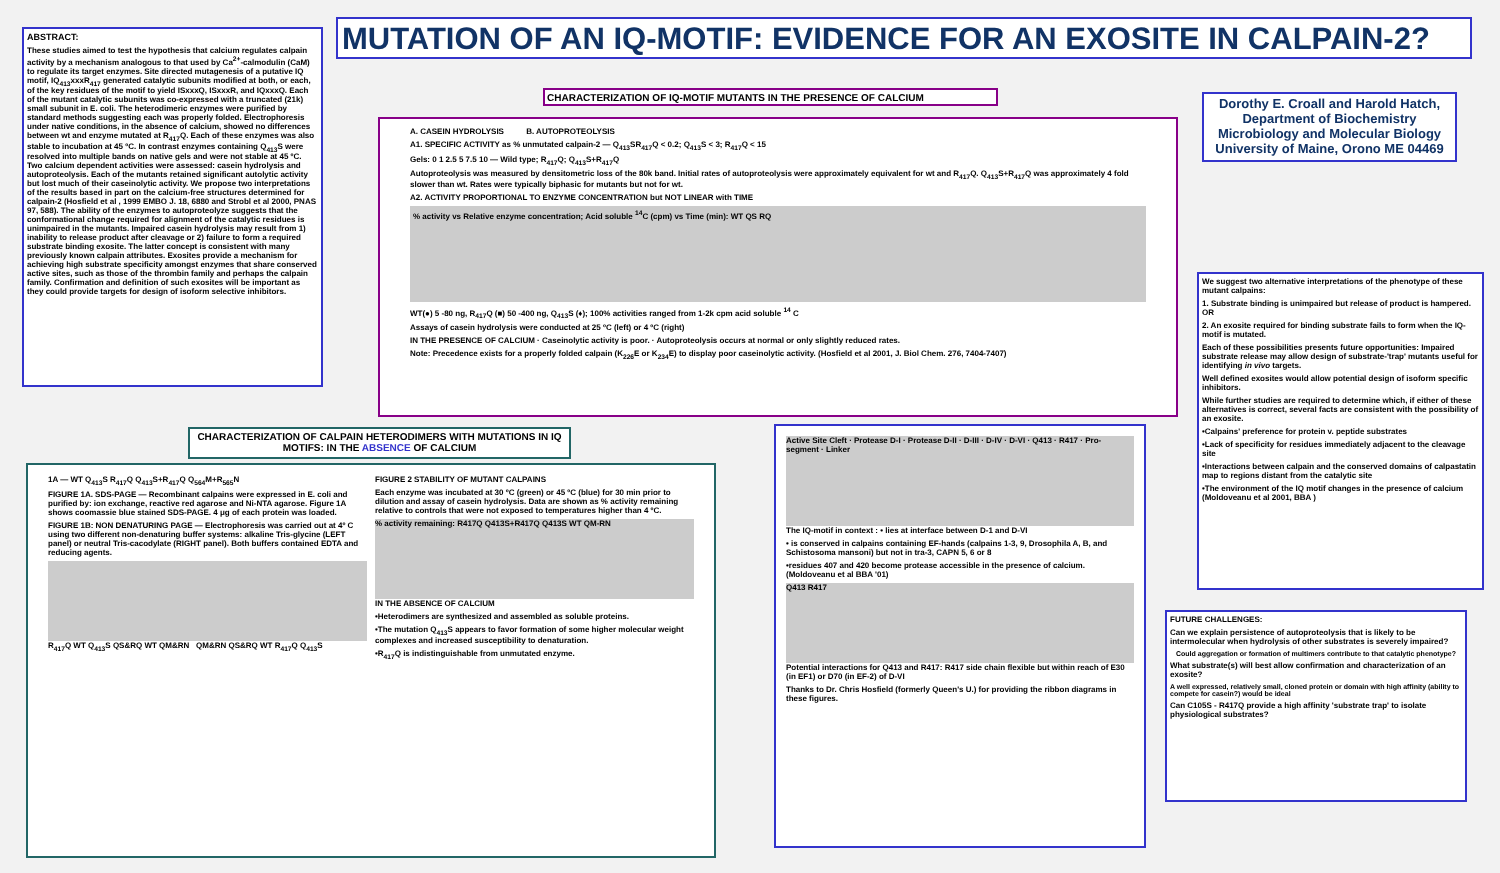ABSTRACT:
These studies aimed to test the hypothesis that calcium regulates calpain activity by a mechanism analogous to that used by Ca<sup>2+</sup>-calmodulin (CaM) to regulate its target enzymes. Site directed mutagenesis of a putative IQ motif, IQ<sub>413</sub>xxxR<sub>417</sub> generated catalytic subunits modified at both, or each, of the key residues of the motif to yield ISxxxQ, ISxxxR, and IQxxxQ. Each of the mutant catalytic subunits was co-expressed with a truncated (21k) small subunit in E. coli. The heterodimeric enzymes were purified by standard methods suggesting each was properly folded. Electrophoresis under native conditions, in the absence of calcium, showed no differences between wt and enzyme mutated at R<sub>417</sub>Q. Each of these enzymes was also stable to incubation at 45 ºC. In contrast enzymes containing Q<sub>413</sub>S were resolved into multiple bands on native gels and were not stable at 45 ºC. Two calcium dependent activities were assessed: casein hydrolysis and autoproteolysis. Each of the mutants retained significant autolytic activity but lost much of their caseinolytic activity. We propose two interpretations of the results based in part on the calcium-free structures determined for calpain-2 (Hosfield et al , 1999 EMBO J. 18, 6880 and Strobl et al 2000, PNAS 97, 588). The ability of the enzymes to autoproteolyze suggests that the conformational change required for alignment of the catalytic residues is unimpaired in the mutants. Impaired casein hydrolysis may result from 1) inability to release product after cleavage or 2) failure to form a required substrate binding exosite. The latter concept is consistent with many previously known calpain attributes. Exosites provide a mechanism for achieving high substrate specificity amongst enzymes that share conserved active sites, such as those of the thrombin family and perhaps the calpain family. Confirmation and definition of such exosites will be important as they could provide targets for design of isoform selective inhibitors.
MUTATION OF AN IQ-MOTIF: EVIDENCE FOR AN EXOSITE IN CALPAIN-2?
Dorothy E. Croall and Harold Hatch,
Department of Biochemistry
Microbiology and Molecular Biology
University of Maine, Orono ME 04469
CHARACTERIZATION OF IQ-MOTIF MUTANTS IN THE PRESENCE OF CALCIUM
A. CASEIN HYDROLYSIS B. AUTOPROTEOLYSIS
A1. SPECIFIC ACTIVITY as % unmutated calpain-2 — Q<sub>413</sub>SR<sub>417</sub>Q < 0.2; Q<sub>413</sub>S < 3; R<sub>417</sub>Q < 15
Gels: 0 1 2.5 5 7.5 10 — Wild type; R<sub>417</sub>Q; Q<sub>413</sub>S+R<sub>417</sub>Q
Autoproteolysis was measured by densitometric loss of the 80k band. Initial rates of autoproteolysis were approximately equivalent for wt and R<sub>417</sub>Q. Q<sub>413</sub>S+R<sub>417</sub>Q was approximately 4 fold slower than wt. Rates were typically biphasic for mutants but not for wt.
A2. ACTIVITY PROPORTIONAL TO ENZYME CONCENTRATION but NOT LINEAR with TIME
% activity vs Relative enzyme concentration; Acid soluble <sup>14</sup>C (cpm) vs Time (min): WT QS RQ
WT(●) 5 -80 ng, R<sub>417</sub>Q (■) 50 -400 ng, Q<sub>413</sub>S (♦); 100% activities ranged from 1-2k cpm acid soluble <sup>14</sup> C
Assays of casein hydrolysis were conducted at 25 ºC (left) or 4 ºC (right)
IN THE PRESENCE OF CALCIUM · Caseinolytic activity is poor. · Autoproteolysis occurs at normal or only slightly reduced rates.
Note: Precedence exists for a properly folded calpain (K<sub>226</sub>E or K<sub>234</sub>E) to display poor caseinolytic activity. (Hosfield et al 2001, J. Biol Chem. 276, 7404-7407)
We suggest two alternative interpretations of the phenotype of these mutant calpains:
1. Substrate binding is unimpaired but release of product is hampered. OR
2. An exosite required for binding substrate fails to form when the IQ-motif is mutated.
Each of these possibilities presents future opportunities: Impaired substrate release may allow design of substrate-'trap' mutants useful for identifying in vivo targets.
Well defined exosites would allow potential design of isoform specific inhibitors.
While further studies are required to determine which, if either of these alternatives is correct, several facts are consistent with the possibility of an exosite.
•Calpains' preference for protein v. peptide substrates
•Lack of specificity for residues immediately adjacent to the cleavage site
•Interactions between calpain and the conserved domains of calpastatin map to regions distant from the catalytic site
•The environment of the IQ motif changes in the presence of calcium (Moldoveanu et al 2001, BBA )
CHARACTERIZATION OF CALPAIN HETERODIMERS WITH MUTATIONS IN IQ MOTIFS: IN THE ABSENCE OF CALCIUM
1A — WT Q<sub>413</sub>S R<sub>417</sub>Q Q<sub>413</sub>S+R<sub>417</sub>Q Q<sub>564</sub>M+R<sub>565</sub>N
FIGURE 1A. SDS-PAGE — Recombinant calpains were expressed in E. coli and purified by: ion exchange, reactive red agarose and Ni-NTA agarose. Figure 1A shows coomassie blue stained SDS-PAGE. 4 μg of each protein was loaded.
FIGURE 1B: NON DENATURING PAGE — Electrophoresis was carried out at 4º C using two different non-denaturing buffer systems: alkaline Tris-glycine (LEFT panel) or neutral Tris-cacodylate (RIGHT panel). Both buffers contained EDTA and reducing agents.
R<sub>417</sub>Q WT Q<sub>413</sub>S QS&RQ WT QM&RN QM&RN QS&RQ WT R<sub>417</sub>Q Q<sub>413</sub>S
FIGURE 2 STABILITY OF MUTANT CALPAINS
Each enzyme was incubated at 30 ºC (green) or 45 ºC (blue) for 30 min prior to dilution and assay of casein hydrolysis. Data are shown as % activity remaining relative to controls that were not exposed to temperatures higher than 4 ºC.
% activity remaining: R417Q Q413S+R417Q Q413S WT QM-RN
IN THE ABSENCE OF CALCIUM
•Heterodimers are synthesized and assembled as soluble proteins.
•The mutation Q<sub>413</sub>S appears to favor formation of some higher molecular weight complexes and increased susceptibility to denaturation.
•R<sub>417</sub>Q is indistinguishable from unmutated enzyme.
Active Site Cleft · Protease D-I · Protease D-II · D-III · D-IV · D-VI · Q413 · R417 · Pro-segment · Linker
The IQ-motif in context : • lies at interface between D-1 and D-VI
• is conserved in calpains containing EF-hands (calpains 1-3, 9, Drosophila A, B, and Schistosoma mansoni) but not in tra-3, CAPN 5, 6 or 8
•residues 407 and 420 become protease accessible in the presence of calcium. (Moldoveanu et al BBA '01)
Q413 R417
Potential interactions for Q413 and R417: R417 side chain flexible but within reach of E30 (in EF1) or D70 (in EF-2) of D-VI
Thanks to Dr. Chris Hosfield (formerly Queen's U.) for providing the ribbon diagrams in these figures.
FUTURE CHALLENGES:
Can we explain persistence of autoproteolysis that is likely to be intermolecular when hydrolysis of other substrates is severely impaired?
Could aggregation or formation of multimers contribute to that catalytic phenotype?
What substrate(s) will best allow confirmation and characterization of an exosite?
A well expressed, relatively small, cloned protein or domain with high affinity (ability to compete for casein?) would be ideal
Can C105S - R417Q provide a high affinity 'substrate trap' to isolate physiological substrates?